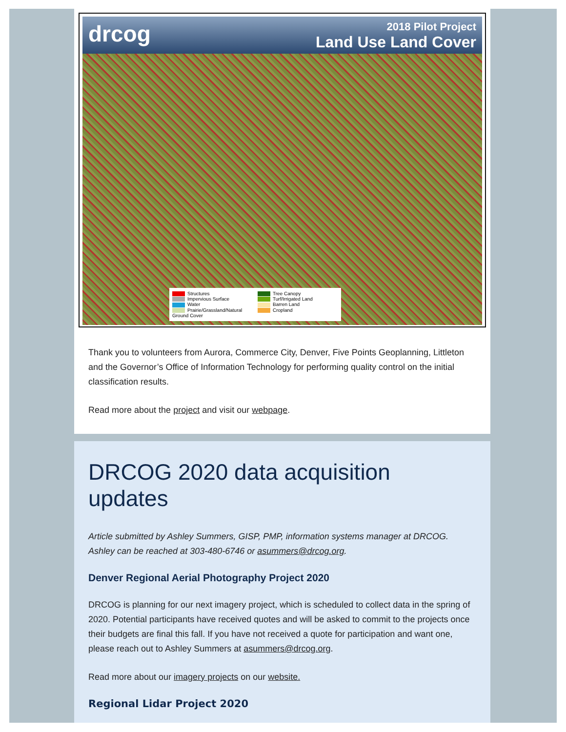drcog
2018 Pilot Project
Land Use Land Cover
Structures
Impervious Surface
Water
Prairie/Grassland/Natural Ground Cover
Tree Canopy
Turf/Irrigated Land
Barren Land
Cropland
Thank you to volunteers from Aurora, Commerce City, Denver, Five Points Geoplanning, Littleton and the Governor’s Office of Information Technology for performing quality control on the initial classification results.
Read more about the project and visit our webpage.
DRCOG 2020 data acquisition updates
Article submitted by Ashley Summers, GISP, PMP, information systems manager at DRCOG. Ashley can be reached at 303-480-6746 or asummers@drcog.org.
Denver Regional Aerial Photography Project 2020
DRCOG is planning for our next imagery project, which is scheduled to collect data in the spring of 2020. Potential participants have received quotes and will be asked to commit to the projects once their budgets are final this fall. If you have not received a quote for participation and want one, please reach out to Ashley Summers at asummers@drcog.org.
Read more about our imagery projects on our website.
Regional Lidar Project 2020